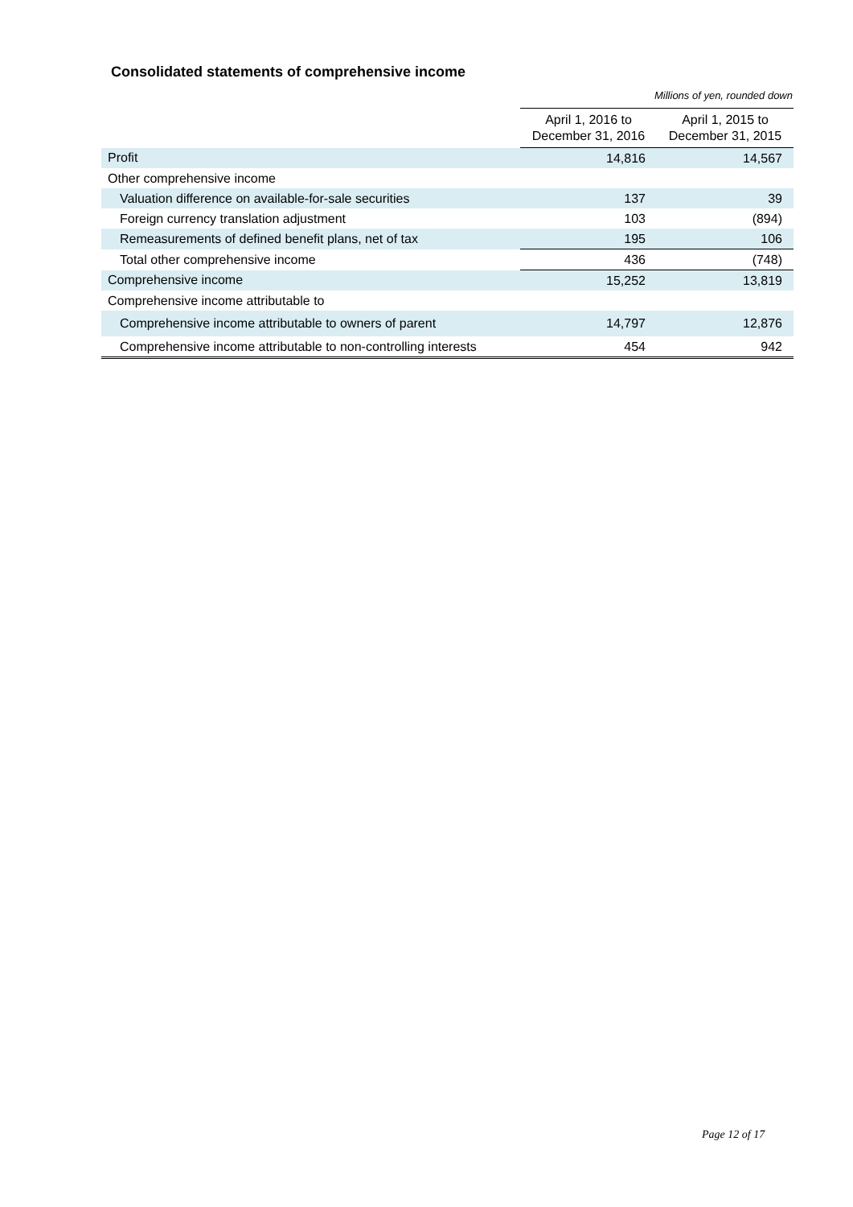Consolidated statements of comprehensive income
Millions of yen, rounded down
| | April 1, 2016 to December 31, 2016 | April 1, 2015 to December 31, 2015 |
| Profit | 14,816 | 14,567 |
| Other comprehensive income | | |
| Valuation difference on available-for-sale securities | 137 | 39 |
| Foreign currency translation adjustment | 103 | (894) |
| Remeasurements of defined benefit plans, net of tax | 195 | 106 |
| Total other comprehensive income | 436 | (748) |
| Comprehensive income | 15,252 | 13,819 |
| Comprehensive income attributable to | | |
| Comprehensive income attributable to owners of parent | 14,797 | 12,876 |
| Comprehensive income attributable to non-controlling interests | 454 | 942 |
Page 12 of 17